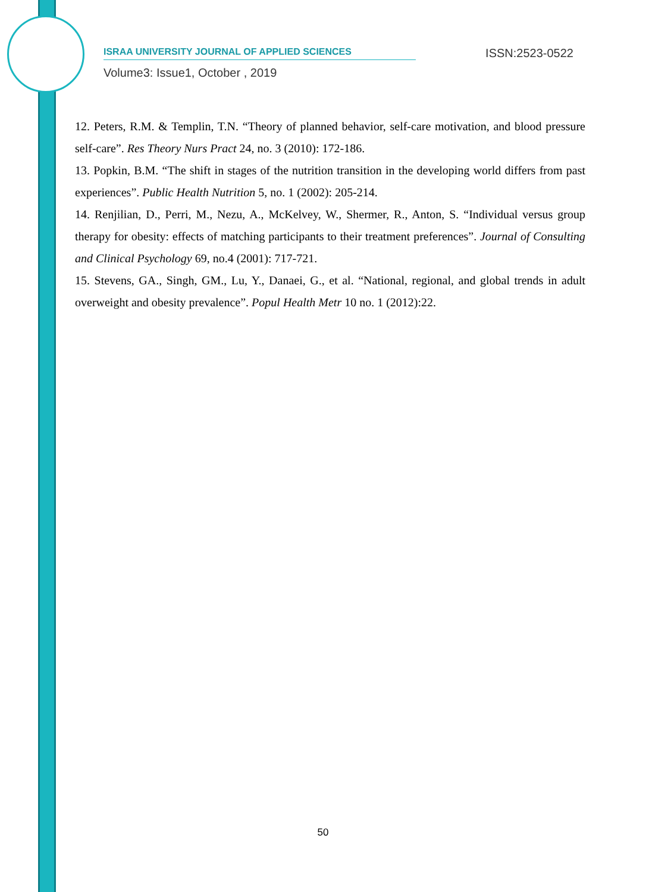ISRAA UNIVERSITY JOURNAL OF APPLIED SCIENCES ISSN:2523-0522
Volume3: Issue1, October , 2019
12. Peters, R.M. & Templin, T.N. “Theory of planned behavior, self-care motivation, and blood pressure self-care”. Res Theory Nurs Pract 24, no. 3 (2010): 172-186.
13. Popkin, B.M. “The shift in stages of the nutrition transition in the developing world differs from past experiences”. Public Health Nutrition 5, no. 1 (2002): 205-214.
14. Renjilian, D., Perri, M., Nezu, A., McKelvey, W., Shermer, R., Anton, S. “Individual versus group therapy for obesity: effects of matching participants to their treatment preferences”. Journal of Consulting and Clinical Psychology 69, no.4 (2001): 717-721.
15. Stevens, GA., Singh, GM., Lu, Y., Danaei, G., et al. “National, regional, and global trends in adult overweight and obesity prevalence”. Popul Health Metr 10 no. 1 (2012):22.
50